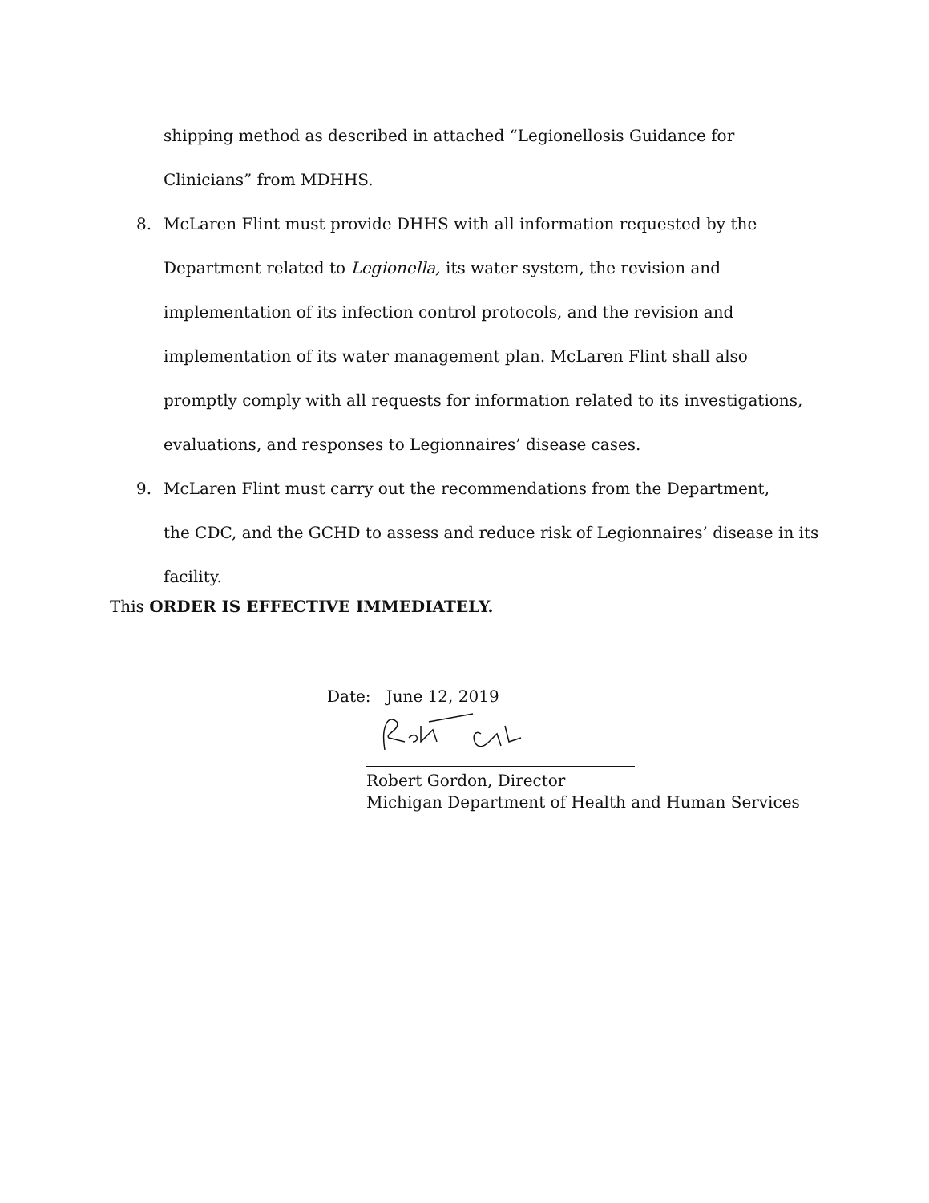shipping method as described in attached “Legionellosis Guidance for Clinicians” from MDHHS.
8. McLaren Flint must provide DHHS with all information requested by the
Department related to Legionella, its water system, the revision and implementation of its infection control protocols, and the revision and implementation of its water management plan. McLaren Flint shall also promptly comply with all requests for information related to its investigations, evaluations, and responses to Legionnaires’ disease cases.
9. McLaren Flint must carry out the recommendations from the Department,
the CDC, and the GCHD to assess and reduce risk of Legionnaires’ disease in its facility.
This ORDER IS EFFECTIVE IMMEDIATELY.
Date: June 12, 2019
Robert Gordon, Director
Michigan Department of Health and Human Services